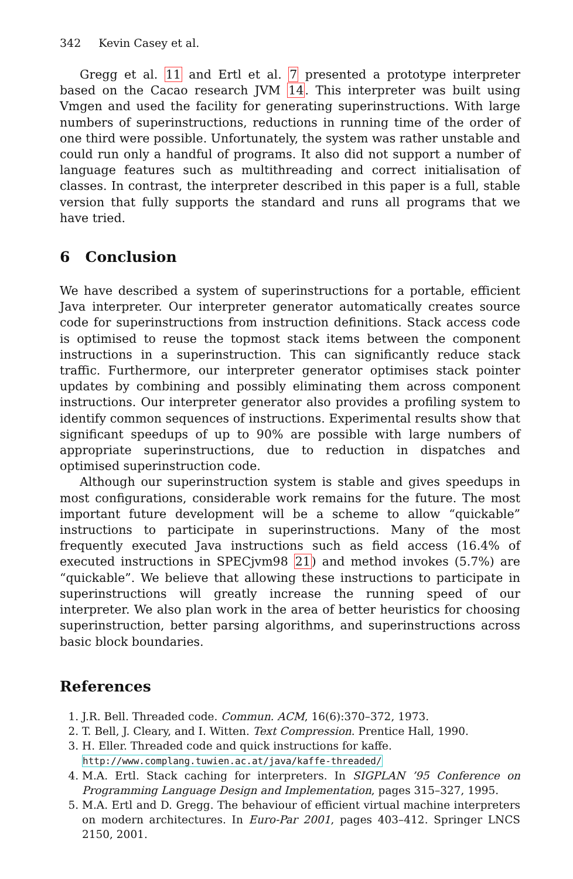342 Kevin Casey et al.
Gregg et al. 11 and Ertl et al. 7 presented a prototype interpreter based on the Cacao research JVM 14. This interpreter was built using Vmgen and used the facility for generating superinstructions. With large numbers of superinstructions, reductions in running time of the order of one third were possible. Unfortunately, the system was rather unstable and could run only a handful of programs. It also did not support a number of language features such as multithreading and correct initialisation of classes. In contrast, the interpreter described in this paper is a full, stable version that fully supports the standard and runs all programs that we have tried.
6 Conclusion
We have described a system of superinstructions for a portable, efficient Java interpreter. Our interpreter generator automatically creates source code for superinstructions from instruction definitions. Stack access code is optimised to reuse the topmost stack items between the component instructions in a superinstruction. This can significantly reduce stack traffic. Furthermore, our interpreter generator optimises stack pointer updates by combining and possibly eliminating them across component instructions. Our interpreter generator also provides a profiling system to identify common sequences of instructions. Experimental results show that significant speedups of up to 90% are possible with large numbers of appropriate superinstructions, due to reduction in dispatches and optimised superinstruction code.
Although our superinstruction system is stable and gives speedups in most configurations, considerable work remains for the future. The most important future development will be a scheme to allow “quickable” instructions to participate in superinstructions. Many of the most frequently executed Java instructions such as field access (16.4% of executed instructions in SPECjvm98 21) and method invokes (5.7%) are “quickable”. We believe that allowing these instructions to participate in superinstructions will greatly increase the running speed of our interpreter. We also plan work in the area of better heuristics for choosing superinstruction, better parsing algorithms, and superinstructions across basic block boundaries.
References
1. J.R. Bell. Threaded code. Commun. ACM, 16(6):370–372, 1973.
2. T. Bell, J. Cleary, and I. Witten. Text Compression. Prentice Hall, 1990.
3. H. Eller. Threaded code and quick instructions for kaffe.
http://www.complang.tuwien.ac.at/java/kaffe-threaded/
4. M.A. Ertl. Stack caching for interpreters. In SIGPLAN ’95 Conference on Programming Language Design and Implementation, pages 315–327, 1995.
5. M.A. Ertl and D. Gregg. The behaviour of efficient virtual machine interpreters on modern architectures. In Euro-Par 2001, pages 403–412. Springer LNCS 2150, 2001.